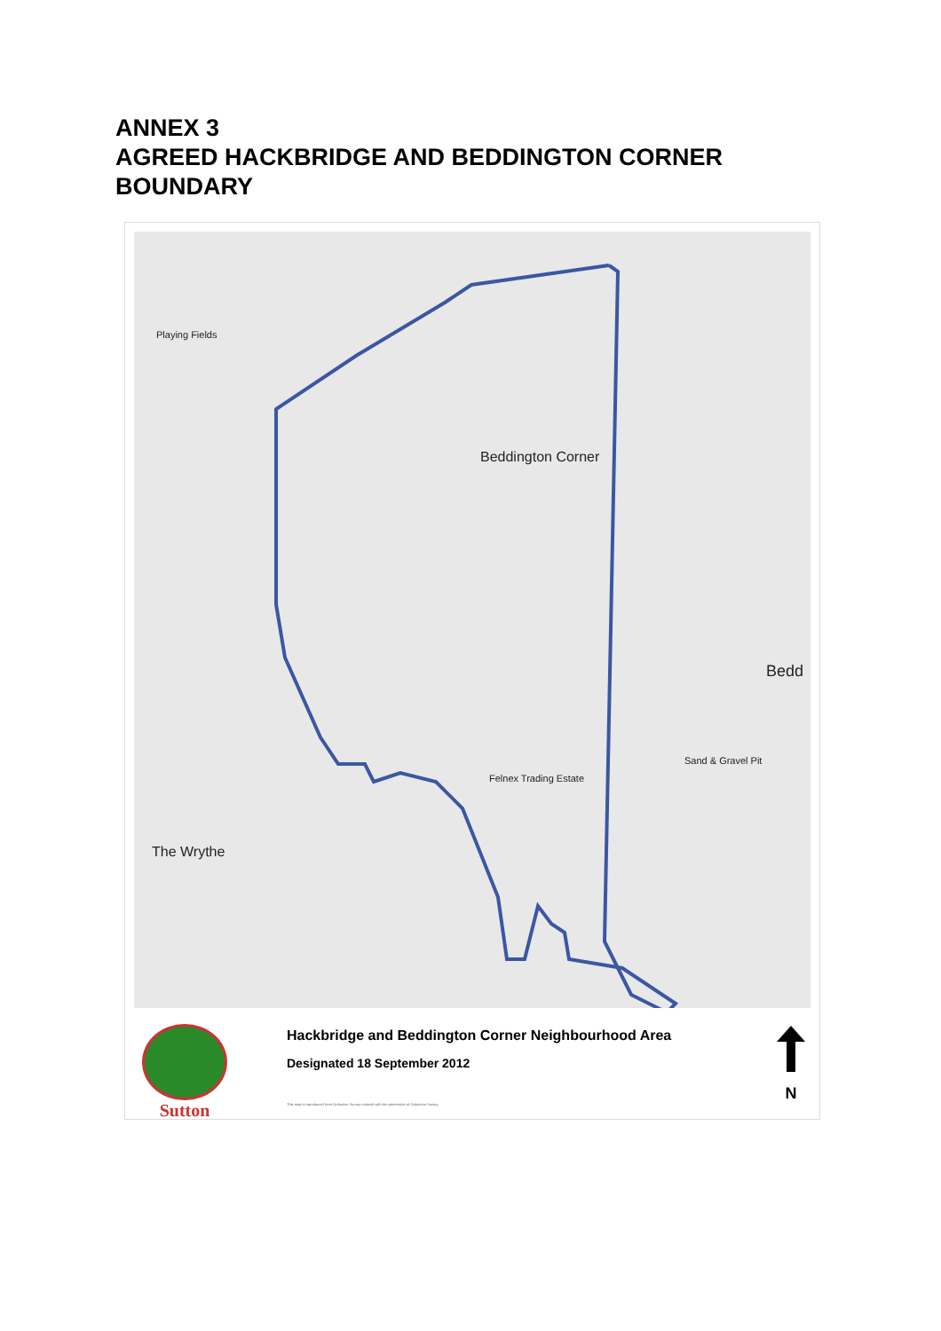ANNEX 3
AGREED HACKBRIDGE AND BEDDINGTON CORNER
BOUNDARY
Beddington Corner
The Wrythe
Bedd
Felnex Trading Estate
Sand & Gravel Pit
Playing Fields
Sutton
Hackbridge and Beddington Corner Neighbourhood Area
Designated 18 September 2012
This map is reproduced from Ordnance Survey material with the permission of Ordnance Survey
N